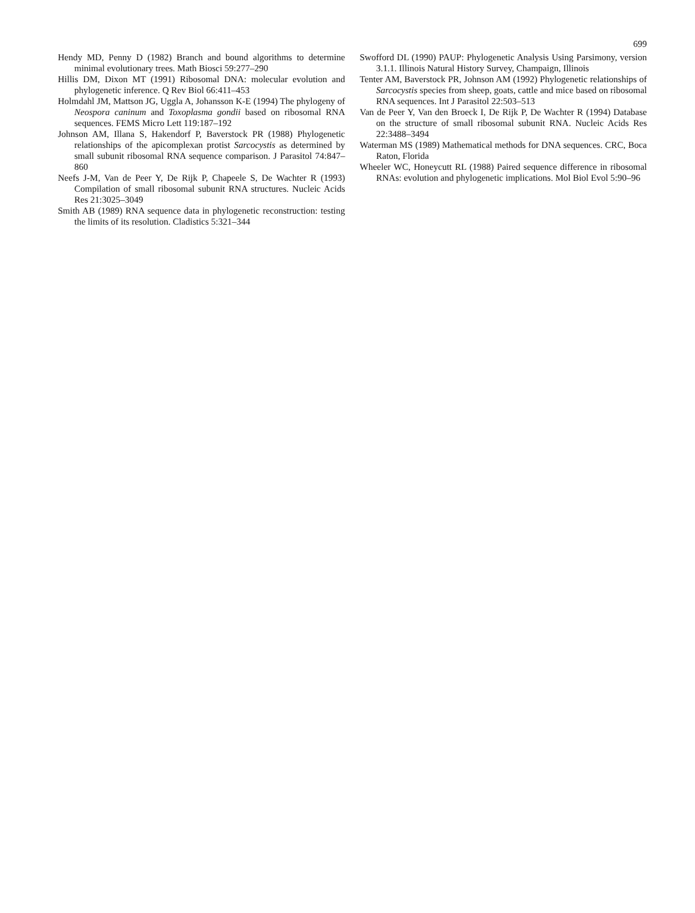699
Hendy MD, Penny D (1982) Branch and bound algorithms to determine minimal evolutionary trees. Math Biosci 59:277–290
Hillis DM, Dixon MT (1991) Ribosomal DNA: molecular evolution and phylogenetic inference. Q Rev Biol 66:411–453
Holmdahl JM, Mattson JG, Uggla A, Johansson K-E (1994) The phylogeny of Neospora caninum and Toxoplasma gondii based on ribosomal RNA sequences. FEMS Micro Lett 119:187–192
Johnson AM, Illana S, Hakendorf P, Baverstock PR (1988) Phylogenetic relationships of the apicomplexan protist Sarcocystis as determined by small subunit ribosomal RNA sequence comparison. J Parasitol 74:847–860
Neefs J-M, Van de Peer Y, De Rijk P, Chapeele S, De Wachter R (1993) Compilation of small ribosomal subunit RNA structures. Nucleic Acids Res 21:3025–3049
Smith AB (1989) RNA sequence data in phylogenetic reconstruction: testing the limits of its resolution. Cladistics 5:321–344
Swofford DL (1990) PAUP: Phylogenetic Analysis Using Parsimony, version 3.1.1. Illinois Natural History Survey, Champaign, Illinois
Tenter AM, Baverstock PR, Johnson AM (1992) Phylogenetic relationships of Sarcocystis species from sheep, goats, cattle and mice based on ribosomal RNA sequences. Int J Parasitol 22:503–513
Van de Peer Y, Van den Broeck I, De Rijk P, De Wachter R (1994) Database on the structure of small ribosomal subunit RNA. Nucleic Acids Res 22:3488–3494
Waterman MS (1989) Mathematical methods for DNA sequences. CRC, Boca Raton, Florida
Wheeler WC, Honeycutt RL (1988) Paired sequence difference in ribosomal RNAs: evolution and phylogenetic implications. Mol Biol Evol 5:90–96